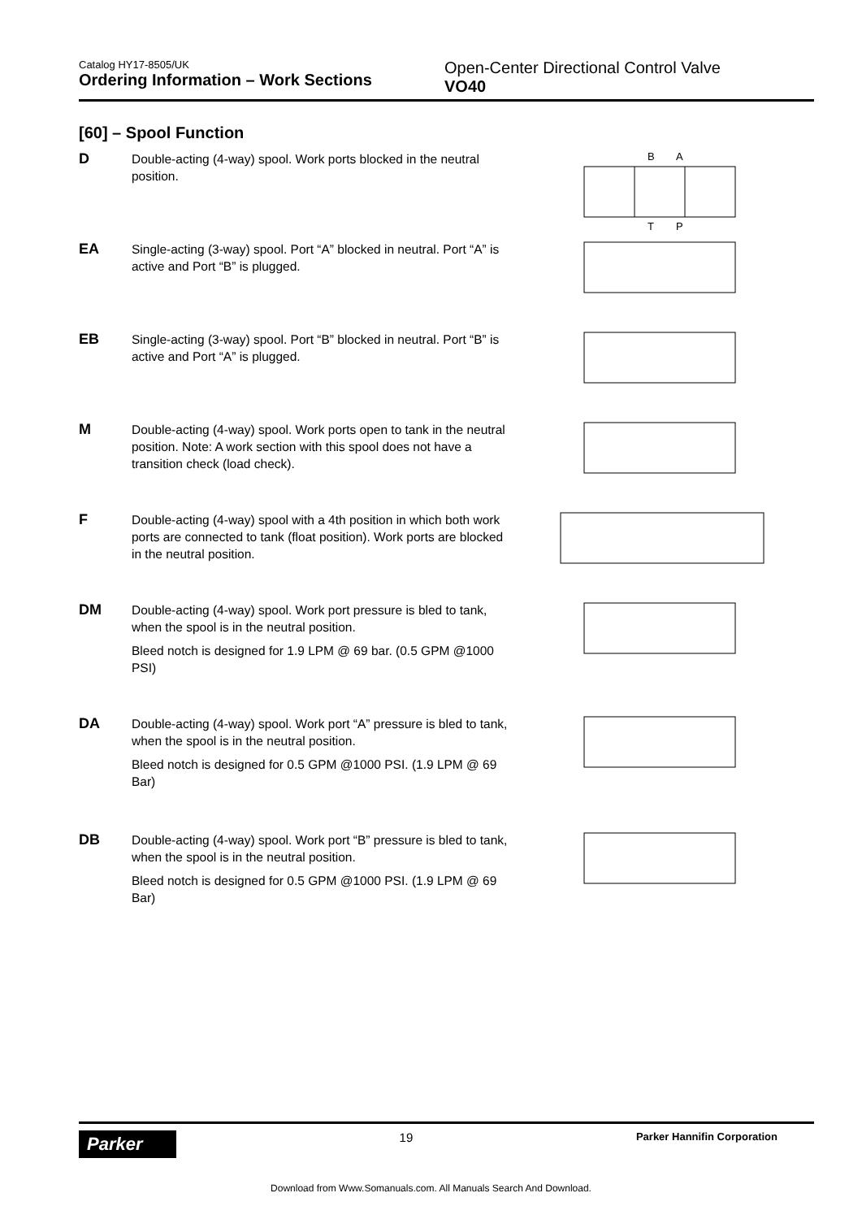Catalog HY17-8505/UK
Ordering Information – Work Sections
Open-Center Directional Control Valve
VO40
[60] – Spool Function
D
Double-acting (4-way) spool. Work ports blocked in the neutral position.
B
A
T
P
EA
Single-acting (3-way) spool. Port “A” blocked in neutral. Port “A” is active and Port “B” is plugged.
EB
Single-acting (3-way) spool. Port “B” blocked in neutral. Port “B” is active and Port “A” is plugged.
M
Double-acting (4-way) spool. Work ports open to tank in the neutral position. Note: A work section with this spool does not have a transition check (load check).
F
Double-acting (4-way) spool with a 4th position in which both work ports are connected to tank (float position). Work ports are blocked in the neutral position.
DM
Double-acting (4-way) spool. Work port pressure is bled to tank, when the spool is in the neutral position.
Bleed notch is designed for 1.9 LPM @ 69 bar. (0.5 GPM @1000 PSI)
DA
Double-acting (4-way) spool. Work port “A” pressure is bled to tank, when the spool is in the neutral position.
Bleed notch is designed for 0.5 GPM @1000 PSI. (1.9 LPM @ 69 Bar)
DB
Double-acting (4-way) spool. Work port “B” pressure is bled to tank, when the spool is in the neutral position.
Bleed notch is designed for 0.5 GPM @1000 PSI. (1.9 LPM @ 69 Bar)
Parker
19
Parker Hannifin Corporation
Download from Www.Somanuals.com. All Manuals Search And Download.